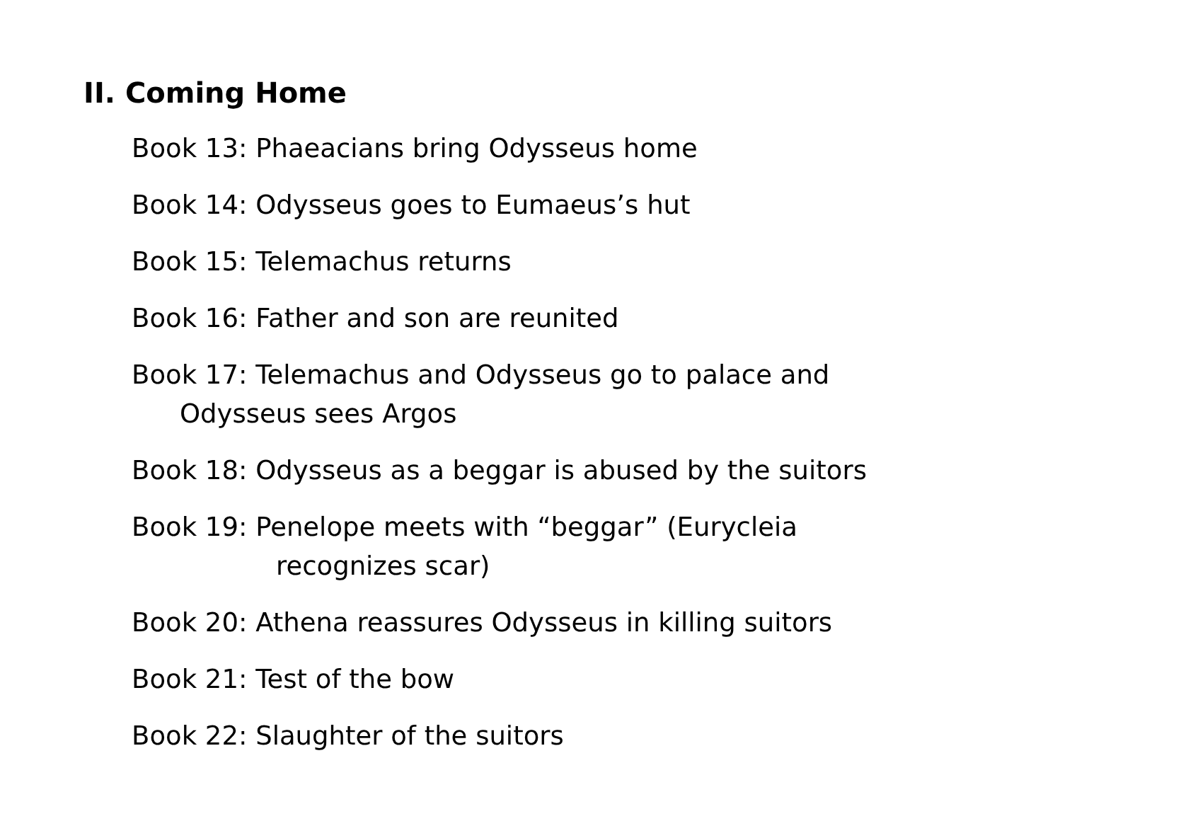II. Coming Home
Book 13: Phaeacians bring Odysseus home
Book 14: Odysseus goes to Eumaeus’s hut
Book 15: Telemachus returns
Book 16: Father and son are reunited
Book 17: Telemachus and Odysseus go to palace and
Odysseus sees Argos
Book 18: Odysseus as a beggar is abused by the suitors
Book 19: Penelope meets with “beggar” (Eurycleia
recognizes scar)
Book 20: Athena reassures Odysseus in killing suitors
Book 21: Test of the bow
Book 22: Slaughter of the suitors